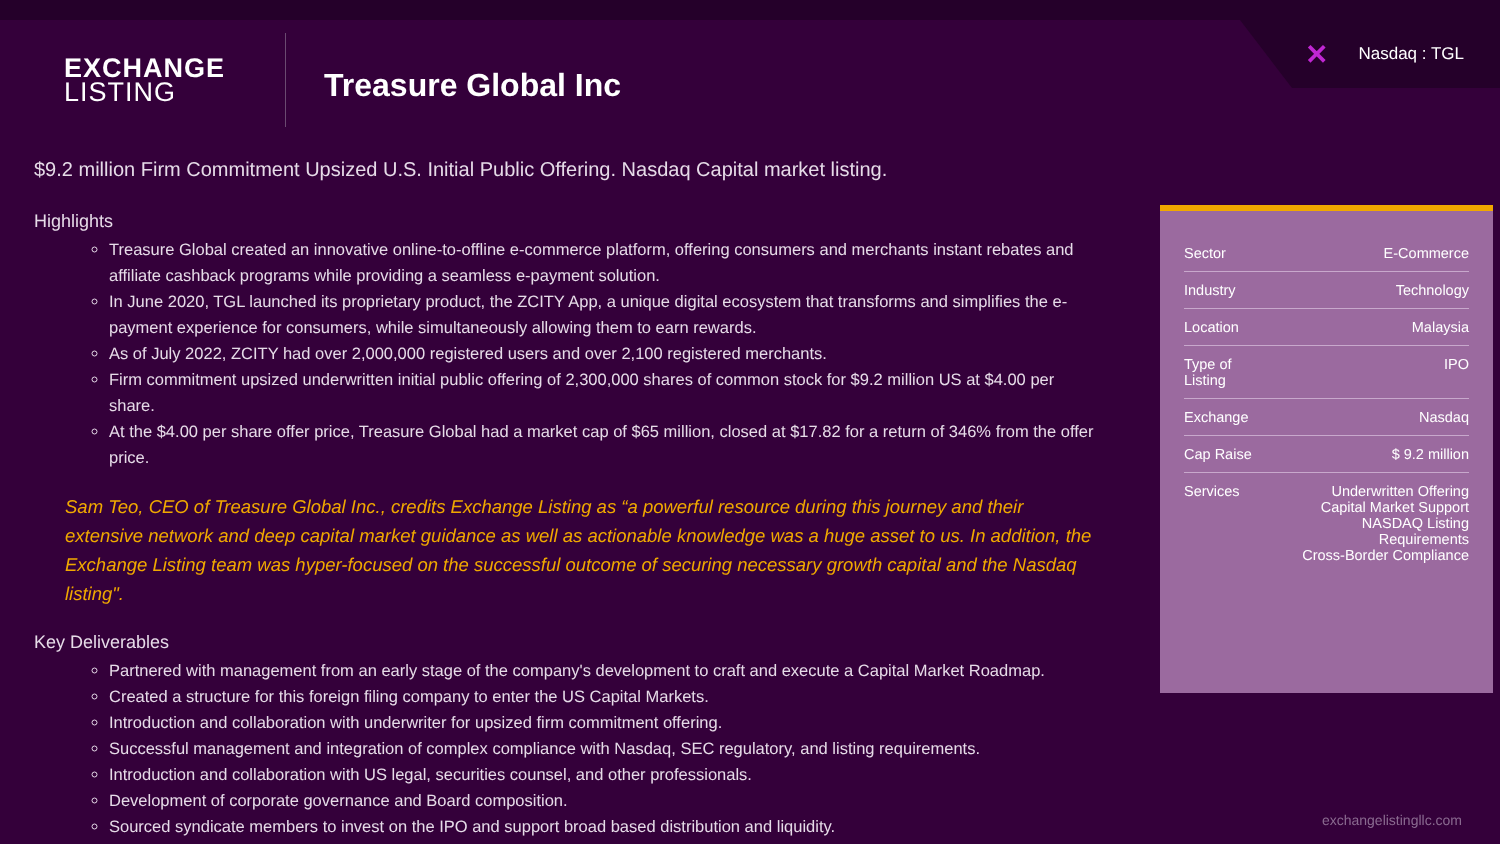✕ Nasdaq : TGL
EXCHANGE
LISTING
Treasure Global Inc
$9.2 million Firm Commitment Upsized U.S. Initial Public Offering. Nasdaq Capital market listing.
Highlights
Treasure Global created an innovative online-to-offline e-commerce platform, offering consumers and merchants instant rebates and affiliate cashback programs while providing a seamless e-payment solution.
In June 2020, TGL launched its proprietary product, the ZCITY App, a unique digital ecosystem that transforms and simplifies the e-payment experience for consumers, while simultaneously allowing them to earn rewards.
As of July 2022, ZCITY had over 2,000,000 registered users and over 2,100 registered merchants.
Firm commitment upsized underwritten initial public offering of 2,300,000 shares of common stock for $9.2 million US at $4.00 per share.
At the $4.00 per share offer price, Treasure Global had a market cap of $65 million, closed at $17.82 for a return of 346% from the offer price.
Sam Teo, CEO of Treasure Global Inc., credits Exchange Listing as “a powerful resource during this journey and their extensive network and deep capital market guidance as well as actionable knowledge was a huge asset to us. In addition, the Exchange Listing team was hyper-focused on the successful outcome of securing necessary growth capital and the Nasdaq listing".
Key Deliverables
Partnered with management from an early stage of the company's development to craft and execute a Capital Market Roadmap.
Created a structure for this foreign filing company to enter the US Capital Markets.
Introduction and collaboration with underwriter for upsized firm commitment offering.
Successful management and integration of complex compliance with Nasdaq, SEC regulatory, and listing requirements.
Introduction and collaboration with US legal, securities counsel, and other professionals.
Development of corporate governance and Board composition.
Sourced syndicate members to invest on the IPO and support broad based distribution and liquidity.
| Sector | E-Commerce |
| Industry | Technology |
| Location | Malaysia |
| Type of Listing | IPO |
| Exchange | Nasdaq |
| Cap Raise | $ 9.2 million |
| Services | Underwritten Offering Capital Market Support NASDAQ Listing Requirements Cross-Border Compliance |
exchangelistingllc.com